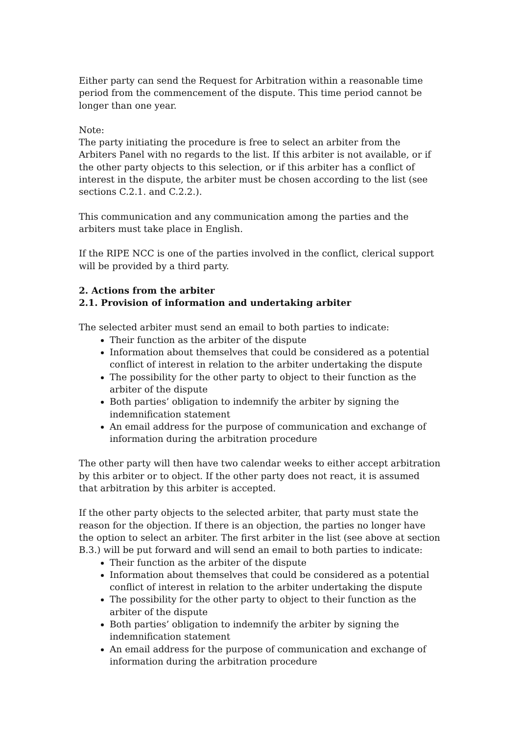Either party can send the Request for Arbitration within a reasonable time period from the commencement of the dispute. This time period cannot be longer than one year.
Note:
The party initiating the procedure is free to select an arbiter from the Arbiters Panel with no regards to the list. If this arbiter is not available, or if the other party objects to this selection, or if this arbiter has a conflict of interest in the dispute, the arbiter must be chosen according to the list (see sections C.2.1. and C.2.2.).
This communication and any communication among the parties and the arbiters must take place in English.
If the RIPE NCC is one of the parties involved in the conflict, clerical support will be provided by a third party.
2. Actions from the arbiter
2.1. Provision of information and undertaking arbiter
The selected arbiter must send an email to both parties to indicate:
Their function as the arbiter of the dispute
Information about themselves that could be considered as a potential conflict of interest in relation to the arbiter undertaking the dispute
The possibility for the other party to object to their function as the arbiter of the dispute
Both parties’ obligation to indemnify the arbiter by signing the indemnification statement
An email address for the purpose of communication and exchange of information during the arbitration procedure
The other party will then have two calendar weeks to either accept arbitration by this arbiter or to object. If the other party does not react, it is assumed that arbitration by this arbiter is accepted.
If the other party objects to the selected arbiter, that party must state the reason for the objection. If there is an objection, the parties no longer have the option to select an arbiter. The first arbiter in the list (see above at section B.3.) will be put forward and will send an email to both parties to indicate:
Their function as the arbiter of the dispute
Information about themselves that could be considered as a potential conflict of interest in relation to the arbiter undertaking the dispute
The possibility for the other party to object to their function as the arbiter of the dispute
Both parties’ obligation to indemnify the arbiter by signing the indemnification statement
An email address for the purpose of communication and exchange of information during the arbitration procedure